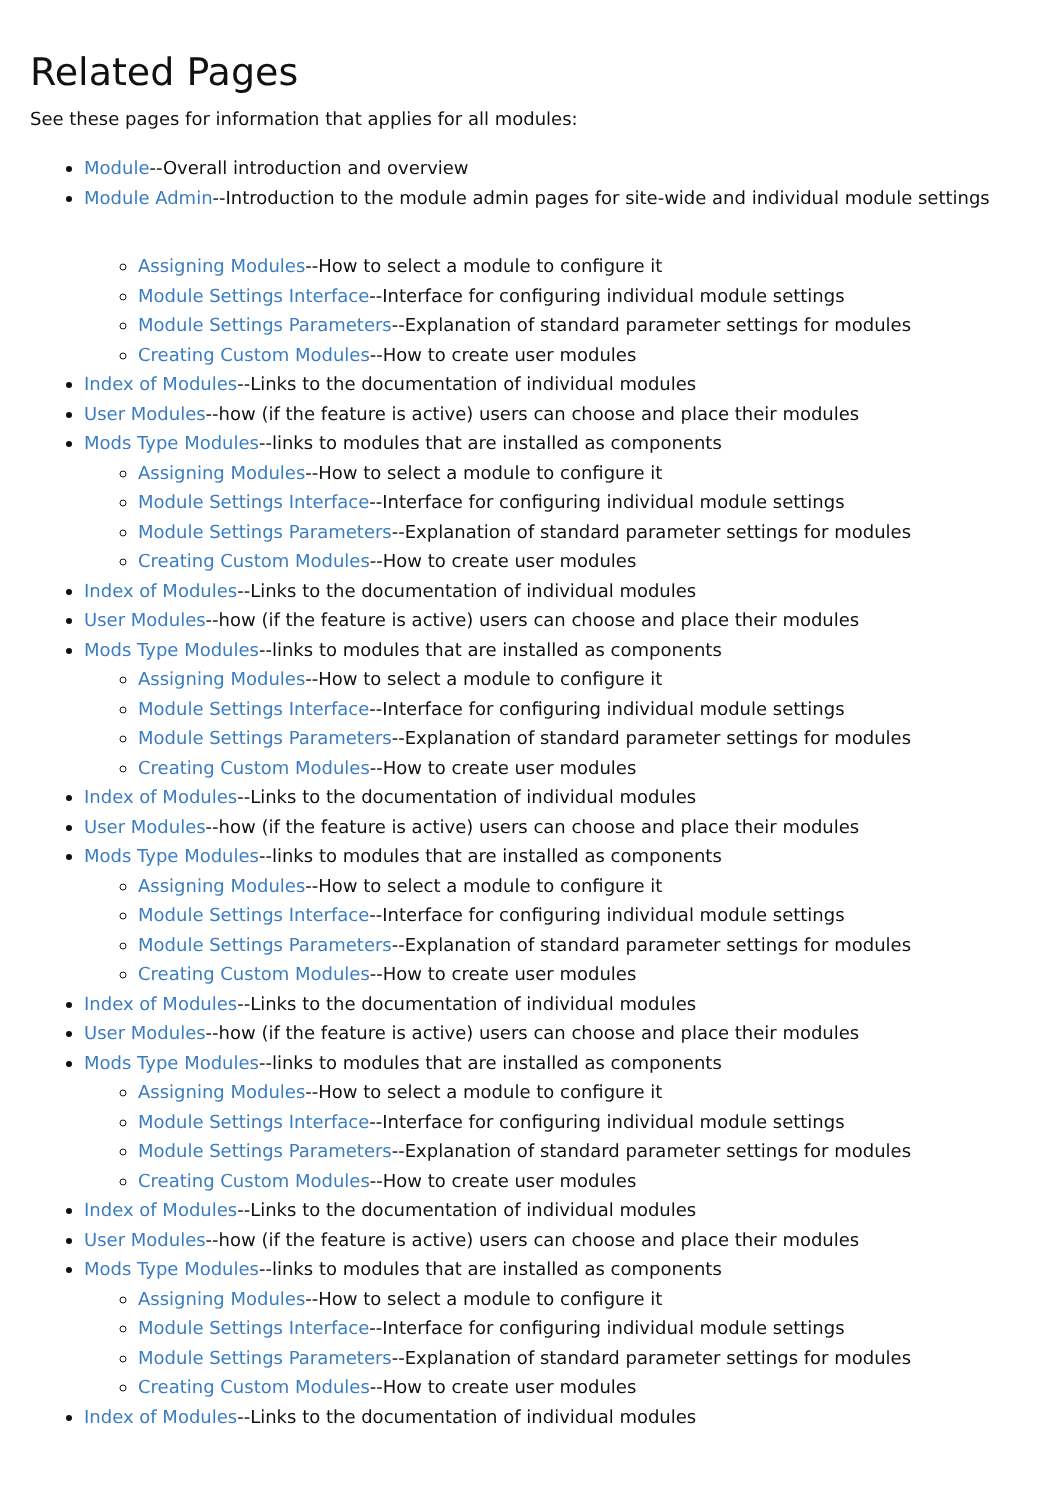Related Pages
See these pages for information that applies for all modules:
Module--Overall introduction and overview
Module Admin--Introduction to the module admin pages for site-wide and individual module settings
Assigning Modules--How to select a module to configure it
Module Settings Interface--Interface for configuring individual module settings
Module Settings Parameters--Explanation of standard parameter settings for modules
Creating Custom Modules--How to create user modules
Index of Modules--Links to the documentation of individual modules
User Modules--how (if the feature is active) users can choose and place their modules
Mods Type Modules--links to modules that are installed as components
Assigning Modules--How to select a module to configure it
Module Settings Interface--Interface for configuring individual module settings
Module Settings Parameters--Explanation of standard parameter settings for modules
Creating Custom Modules--How to create user modules
Index of Modules--Links to the documentation of individual modules
User Modules--how (if the feature is active) users can choose and place their modules
Mods Type Modules--links to modules that are installed as components
Assigning Modules--How to select a module to configure it
Module Settings Interface--Interface for configuring individual module settings
Module Settings Parameters--Explanation of standard parameter settings for modules
Creating Custom Modules--How to create user modules
Index of Modules--Links to the documentation of individual modules
User Modules--how (if the feature is active) users can choose and place their modules
Mods Type Modules--links to modules that are installed as components
Assigning Modules--How to select a module to configure it
Module Settings Interface--Interface for configuring individual module settings
Module Settings Parameters--Explanation of standard parameter settings for modules
Creating Custom Modules--How to create user modules
Index of Modules--Links to the documentation of individual modules
User Modules--how (if the feature is active) users can choose and place their modules
Mods Type Modules--links to modules that are installed as components
Assigning Modules--How to select a module to configure it
Module Settings Interface--Interface for configuring individual module settings
Module Settings Parameters--Explanation of standard parameter settings for modules
Creating Custom Modules--How to create user modules
Index of Modules--Links to the documentation of individual modules
User Modules--how (if the feature is active) users can choose and place their modules
Mods Type Modules--links to modules that are installed as components
Assigning Modules--How to select a module to configure it
Module Settings Interface--Interface for configuring individual module settings
Module Settings Parameters--Explanation of standard parameter settings for modules
Creating Custom Modules--How to create user modules
Index of Modules--Links to the documentation of individual modules